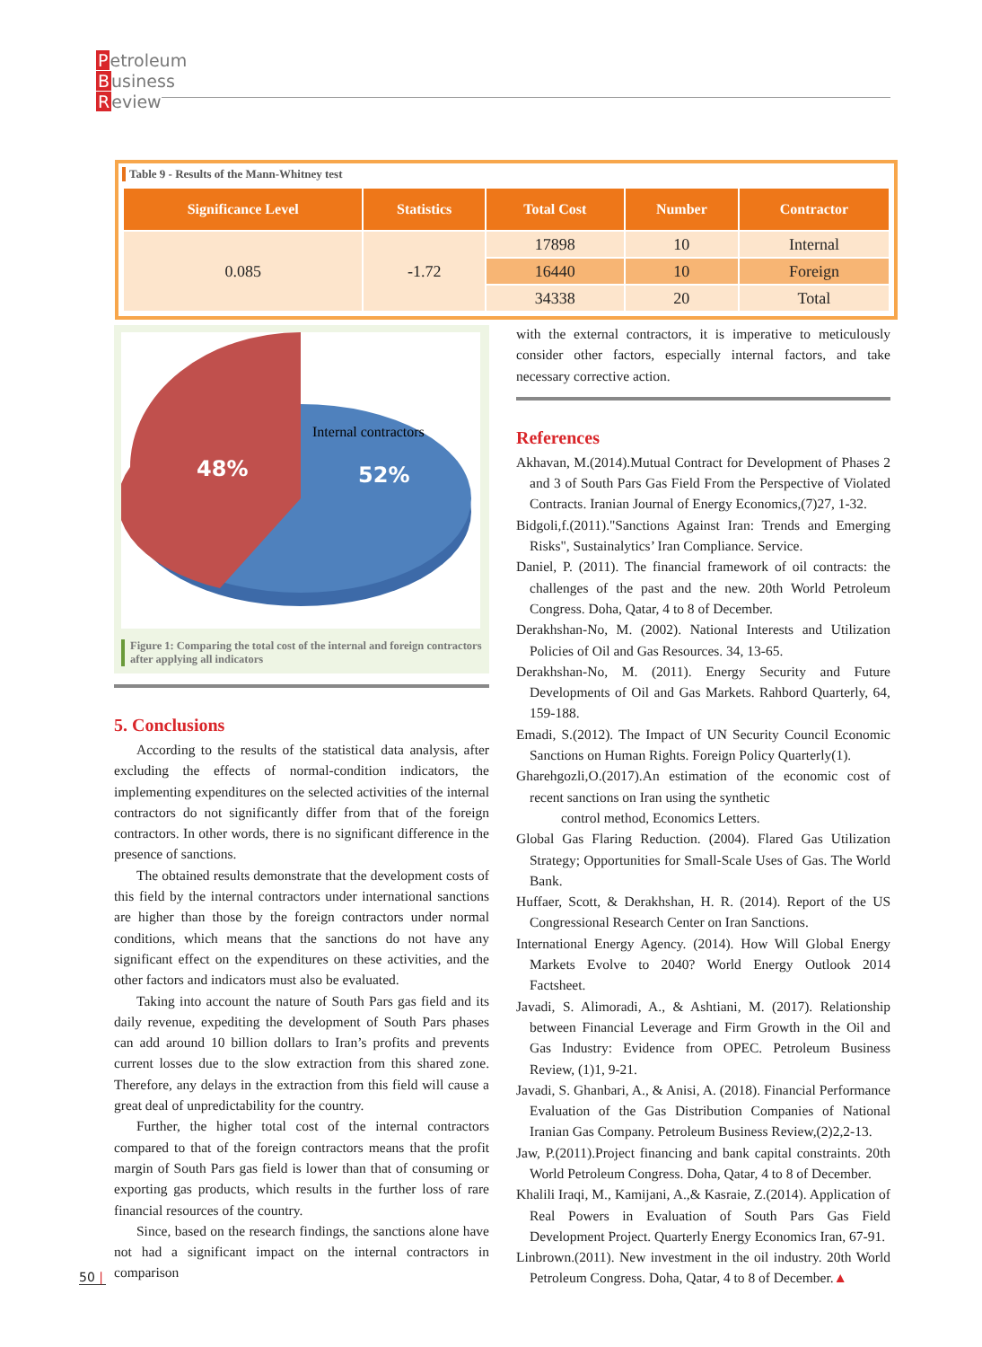Petroleum
Business
Review
Table 9 - Results of the Mann-Whitney test
| Significance Level | Statistics | Total Cost | Number | Contractor |
| --- | --- | --- | --- | --- |
| 0.085 | -1.72 | 17898 | 10 | Internal |
| | | 16440 | 10 | Foreign |
| | | 34338 | 20 | Total |
Internal contractors
48%
52%
Figure 1: Comparing the total cost of the internal and foreign contractors after applying all indicators
5. Conclusions
According to the results of the statistical data analysis, after excluding the effects of normal-condition indicators, the implementing expenditures on the selected activities of the internal contractors do not significantly differ from that of the foreign contractors. In other words, there is no significant difference in the presence of sanctions.
The obtained results demonstrate that the development costs of this field by the internal contractors under international sanctions are higher than those by the foreign contractors under normal conditions, which means that the sanctions do not have any significant effect on the expenditures on these activities, and the other factors and indicators must also be evaluated.
Taking into account the nature of South Pars gas field and its daily revenue, expediting the development of South Pars phases can add around 10 billion dollars to Iran’s profits and prevents current losses due to the slow extraction from this shared zone. Therefore, any delays in the extraction from this field will cause a great deal of unpredictability for the country.
Further, the higher total cost of the internal contractors compared to that of the foreign contractors means that the profit margin of South Pars gas field is lower than that of consuming or exporting gas products, which results in the further loss of rare financial resources of the country.
Since, based on the research findings, the sanctions alone have not had a significant impact on the internal contractors in comparison
with the external contractors, it is imperative to meticulously consider other factors, especially internal factors, and take necessary corrective action.
References
Akhavan, M.(2014).Mutual Contract for Development of Phases 2 and 3 of South Pars Gas Field From the Perspective of Violated Contracts. Iranian Journal of Energy Economics,(7)27, 1-32.
Bidgoli,f.(2011)."Sanctions Against Iran: Trends and Emerging Risks", Sustainalytics’ Iran Compliance. Service.
Daniel, P. (2011). The financial framework of oil contracts: the challenges of the past and the new. 20th World Petroleum Congress. Doha, Qatar, 4 to 8 of December.
Derakhshan-No, M. (2002). National Interests and Utilization Policies of Oil and Gas Resources. 34, 13-65.
Derakhshan-No, M. (2011). Energy Security and Future Developments of Oil and Gas Markets. Rahbord Quarterly, 64, 159-188.
Emadi, S.(2012). The Impact of UN Security Council Economic Sanctions on Human Rights. Foreign Policy Quarterly(1).
Gharehgozli,O.(2017).An estimation of the economic cost of recent sanctions on Iran using the synthetic
control method, Economics Letters.
Global Gas Flaring Reduction. (2004). Flared Gas Utilization Strategy; Opportunities for Small-Scale Uses of Gas. The World Bank.
Huffaer, Scott, & Derakhshan, H. R. (2014). Report of the US Congressional Research Center on Iran Sanctions.
International Energy Agency. (2014). How Will Global Energy Markets Evolve to 2040? World Energy Outlook 2014 Factsheet.
Javadi, S. Alimoradi, A., & Ashtiani, M. (2017). Relationship between Financial Leverage and Firm Growth in the Oil and Gas Industry: Evidence from OPEC. Petroleum Business Review, (1)1, 9-21.
Javadi, S. Ghanbari, A., & Anisi, A. (2018). Financial Performance Evaluation of the Gas Distribution Companies of National Iranian Gas Company. Petroleum Business Review,(2)2,2-13.
Jaw, P.(2011).Project financing and bank capital constraints. 20th World Petroleum Congress. Doha, Qatar, 4 to 8 of December.
Khalili Iraqi, M., Kamijani, A.,& Kasraie, Z.(2014). Application of Real Powers in Evaluation of South Pars Gas Field Development Project. Quarterly Energy Economics Iran, 67-91.
Linbrown.(2011). New investment in the oil industry. 20th World Petroleum Congress. Doha, Qatar, 4 to 8 of December.▲
50 |